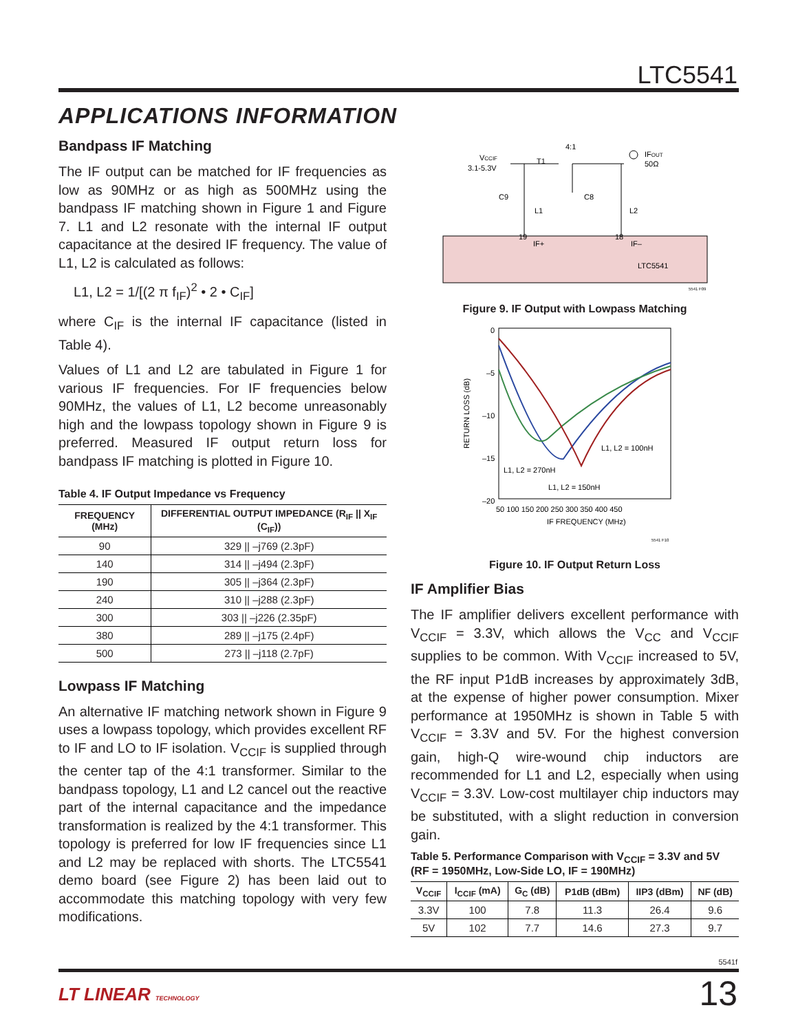LTC5541
APPLICATIONS INFORMATION
Bandpass IF Matching
The IF output can be matched for IF frequencies as low as 90MHz or as high as 500MHz using the bandpass IF matching shown in Figure 1 and Figure 7. L1 and L2 resonate with the internal IF output capacitance at the desired IF frequency. The value of L1, L2 is calculated as follows:
L1, L2 = 1/[(2 π f<sub>IF</sub>)<sup>2</sup> • 2 • C<sub>IF</sub>]
where C<sub>IF</sub> is the internal IF capacitance (listed in Table 4).
Values of L1 and L2 are tabulated in Figure 1 for various IF frequencies. For IF frequencies below 90MHz, the values of L1, L2 become unreasonably high and the lowpass topology shown in Figure 9 is preferred. Measured IF output return loss for bandpass IF matching is plotted in Figure 10.
Table 4. IF Output Impedance vs Frequency
| FREQUENCY (MHz) | DIFFERENTIAL OUTPUT IMPEDANCE (R<sub>IF</sub> // X<sub>IF</sub> (C<sub>IF</sub>)) |
| --- | --- |
| 90 | 329 // –j769 (2.3pF) |
| 140 | 314 // –j494 (2.3pF) |
| 190 | 305 // –j364 (2.3pF) |
| 240 | 310 // –j288 (2.3pF) |
| 300 | 303 // –j226 (2.35pF) |
| 380 | 289 // –j175 (2.4pF) |
| 500 | 273 // –j118 (2.7pF) |
Lowpass IF Matching
An alternative IF matching network shown in Figure 9 uses a lowpass topology, which provides excellent RF to IF and LO to IF isolation. V<sub>CCIF</sub> is supplied through the center tap of the 4:1 transformer. Similar to the bandpass topology, L1 and L2 cancel out the reactive part of the internal capacitance and the impedance transformation is realized by the 4:1 transformer. This topology is preferred for low IF frequencies since L1 and L2 may be replaced with shorts. The LTC5541 demo board (see Figure 2) has been laid out to accommodate this matching topology with very few modifications.
VCCIF
3.1-5.3V
4:1
T1
IFOUT
50Ω
C9
C8
L1
L2
19
18
IF+
IF–
LTC5541
5541 F09
Figure 9. IF Output with Lowpass Matching
0
–5
–10
–15
–20
RETURN LOSS (dB)
50 100 150 200 250 300 350 400 450
IF FREQUENCY (MHz)
L1, L2 = 100nH
L1, L2 = 270nH
L1, L2 = 150nH
5541 F10
Figure 10. IF Output Return Loss
IF Amplifier Bias
The IF amplifier delivers excellent performance with V<sub>CCIF</sub> = 3.3V, which allows the V<sub>CC</sub> and V<sub>CCIF</sub> supplies to be common. With V<sub>CCIF</sub> increased to 5V, the RF input P1dB increases by approximately 3dB, at the expense of higher power consumption. Mixer performance at 1950MHz is shown in Table 5 with V<sub>CCIF</sub> = 3.3V and 5V. For the highest conversion gain, high-Q wire-wound chip inductors are recommended for L1 and L2, especially when using V<sub>CCIF</sub> = 3.3V. Low-cost multilayer chip inductors may be substituted, with a slight reduction in conversion gain.
Table 5. Performance Comparison with V<sub>CCIF</sub> = 3.3V and 5V (RF = 1950MHz, Low-Side LO, IF = 190MHz)
| V<sub>CCIF</sub> | I<sub>CCIF</sub> (mA) | G<sub>C</sub> (dB) | P1dB (dBm) | IIP3 (dBm) | NF (dB) |
| --- | --- | --- | --- | --- | --- |
| 3.3V | 100 | 7.8 | 11.3 | 26.4 | 9.6 |
| 5V | 102 | 7.7 | 14.6 | 27.3 | 9.7 |
5541f
LT LINEAR TECHNOLOGY 13